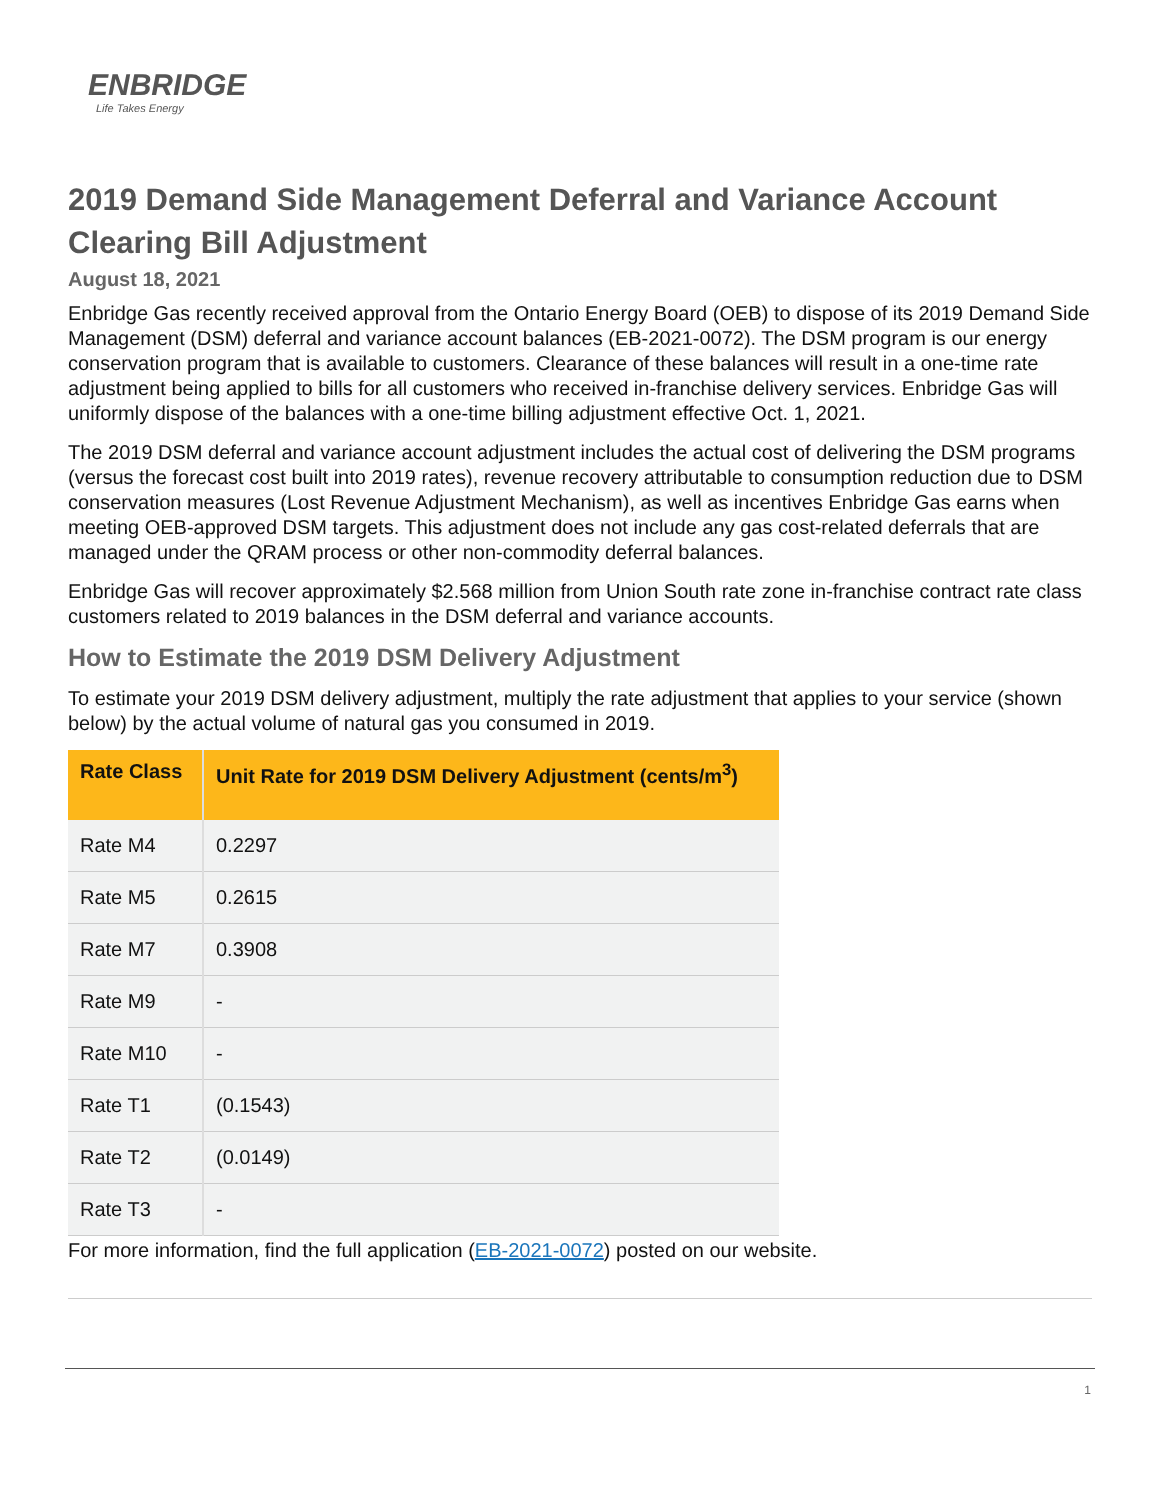ENBRIDGE
Life Takes Energy
2019 Demand Side Management Deferral and Variance Account Clearing Bill Adjustment
August 18, 2021
Enbridge Gas recently received approval from the Ontario Energy Board (OEB) to dispose of its 2019 Demand Side Management (DSM) deferral and variance account balances (EB-2021-0072). The DSM program is our energy conservation program that is available to customers. Clearance of these balances will result in a one-time rate adjustment being applied to bills for all customers who received in-franchise delivery services. Enbridge Gas will uniformly dispose of the balances with a one-time billing adjustment effective Oct. 1, 2021.
The 2019 DSM deferral and variance account adjustment includes the actual cost of delivering the DSM programs (versus the forecast cost built into 2019 rates), revenue recovery attributable to consumption reduction due to DSM conservation measures (Lost Revenue Adjustment Mechanism), as well as incentives Enbridge Gas earns when meeting OEB-approved DSM targets. This adjustment does not include any gas cost-related deferrals that are managed under the QRAM process or other non-commodity deferral balances.
Enbridge Gas will recover approximately $2.568 million from Union South rate zone in-franchise contract rate class customers related to 2019 balances in the DSM deferral and variance accounts.
How to Estimate the 2019 DSM Delivery Adjustment
To estimate your 2019 DSM delivery adjustment, multiply the rate adjustment that applies to your service (shown below) by the actual volume of natural gas you consumed in 2019.
| Rate Class | Unit Rate for 2019 DSM Delivery Adjustment (cents/m<sup>3</sup>) |
| --- | --- |
| Rate M4 | 0.2297 |
| Rate M5 | 0.2615 |
| Rate M7 | 0.3908 |
| Rate M9 | - |
| Rate M10 | - |
| Rate T1 | (0.1543) |
| Rate T2 | (0.0149) |
| Rate T3 | - |
For more information, find the full application (EB-2021-0072) posted on our website.
1